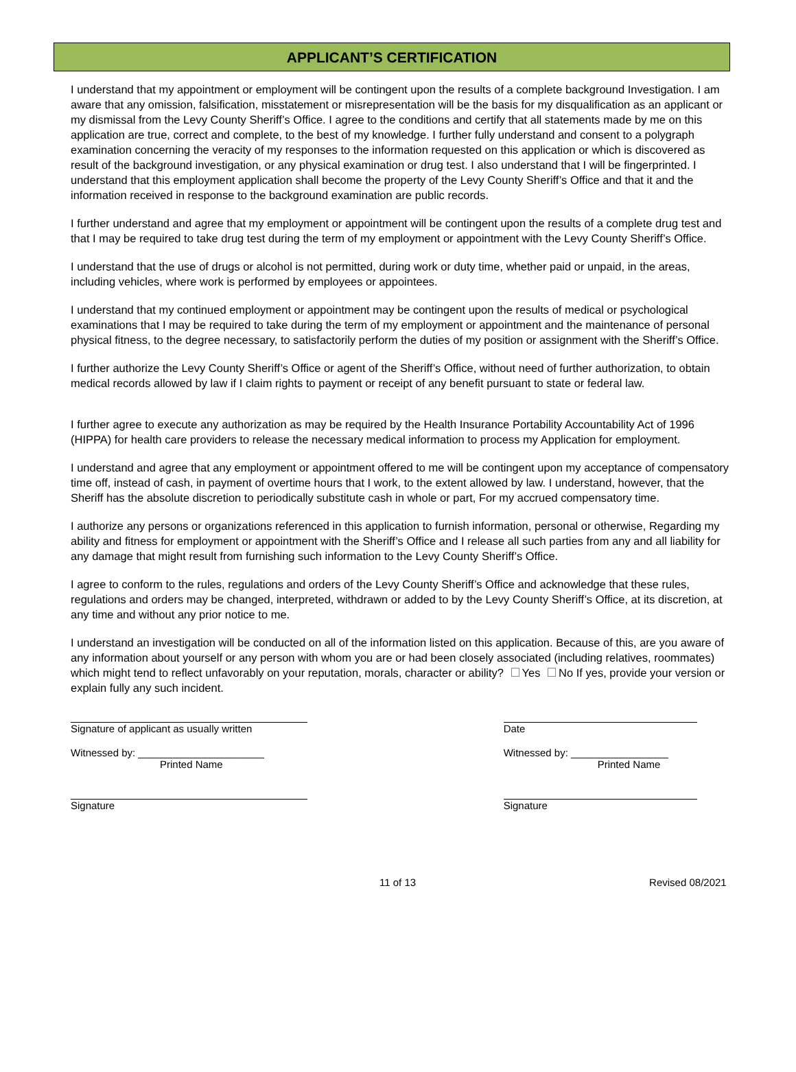APPLICANT’S CERTIFICATION
I understand that my appointment or employment will be contingent upon the results of a complete background Investigation. I am aware that any omission, falsification, misstatement or misrepresentation will be the basis for my disqualification as an applicant or my dismissal from the Levy County Sheriff’s Office. I agree to the conditions and certify that all statements made by me on this application are true, correct and complete, to the best of my knowledge. I further fully understand and consent to a polygraph examination concerning the veracity of my responses to the information requested on this application or which is discovered as result of the background investigation, or any physical examination or drug test. I also understand that I will be fingerprinted. I understand that this employment application shall become the property of the Levy County Sheriff’s Office and that it and the information received in response to the background examination are public records.
I further understand and agree that my employment or appointment will be contingent upon the results of a complete drug test and that I may be required to take drug test during the term of my employment or appointment with the Levy County Sheriff’s Office.
I understand that the use of drugs or alcohol is not permitted, during work or duty time, whether paid or unpaid, in the areas, including vehicles, where work is performed by employees or appointees.
I understand that my continued employment or appointment may be contingent upon the results of medical or psychological examinations that I may be required to take during the term of my employment or appointment and the maintenance of personal physical fitness, to the degree necessary, to satisfactorily perform the duties of my position or assignment with the Sheriff’s Office.
I further authorize the Levy County Sheriff’s Office or agent of the Sheriff’s Office, without need of further authorization, to obtain medical records allowed by law if I claim rights to payment or receipt of any benefit pursuant to state or federal law.
I further agree to execute any authorization as may be required by the Health Insurance Portability Accountability Act of 1996 (HIPPA) for health care providers to release the necessary medical information to process my Application for employment.
I understand and agree that any employment or appointment offered to me will be contingent upon my acceptance of compensatory time off, instead of cash, in payment of overtime hours that I work, to the extent allowed by law. I understand, however, that the Sheriff has the absolute discretion to periodically substitute cash in whole or part, For my accrued compensatory time.
I authorize any persons or organizations referenced in this application to furnish information, personal or otherwise, Regarding my ability and fitness for employment or appointment with the Sheriff’s Office and I release all such parties from any and all liability for any damage that might result from furnishing such information to the Levy County Sheriff’s Office.
I agree to conform to the rules, regulations and orders of the Levy County Sheriff’s Office and acknowledge that these rules, regulations and orders may be changed, interpreted, withdrawn or added to by the Levy County Sheriff’s Office, at its discretion, at any time and without any prior notice to me.
I understand an investigation will be conducted on all of the information listed on this application. Because of this, are you aware of any information about yourself or any person with whom you are or had been closely associated (including relatives, roommates) which might tend to reflect unfavorably on your reputation, morals, character or ability? Yes No If yes, provide your version or explain fully any such incident.
Signature of applicant as usually written Date
Witnessed by: ______________________
Printed Name
Witnessed by: _________________
Printed Name
Signature Signature
11 of 13 Revised 08/2021